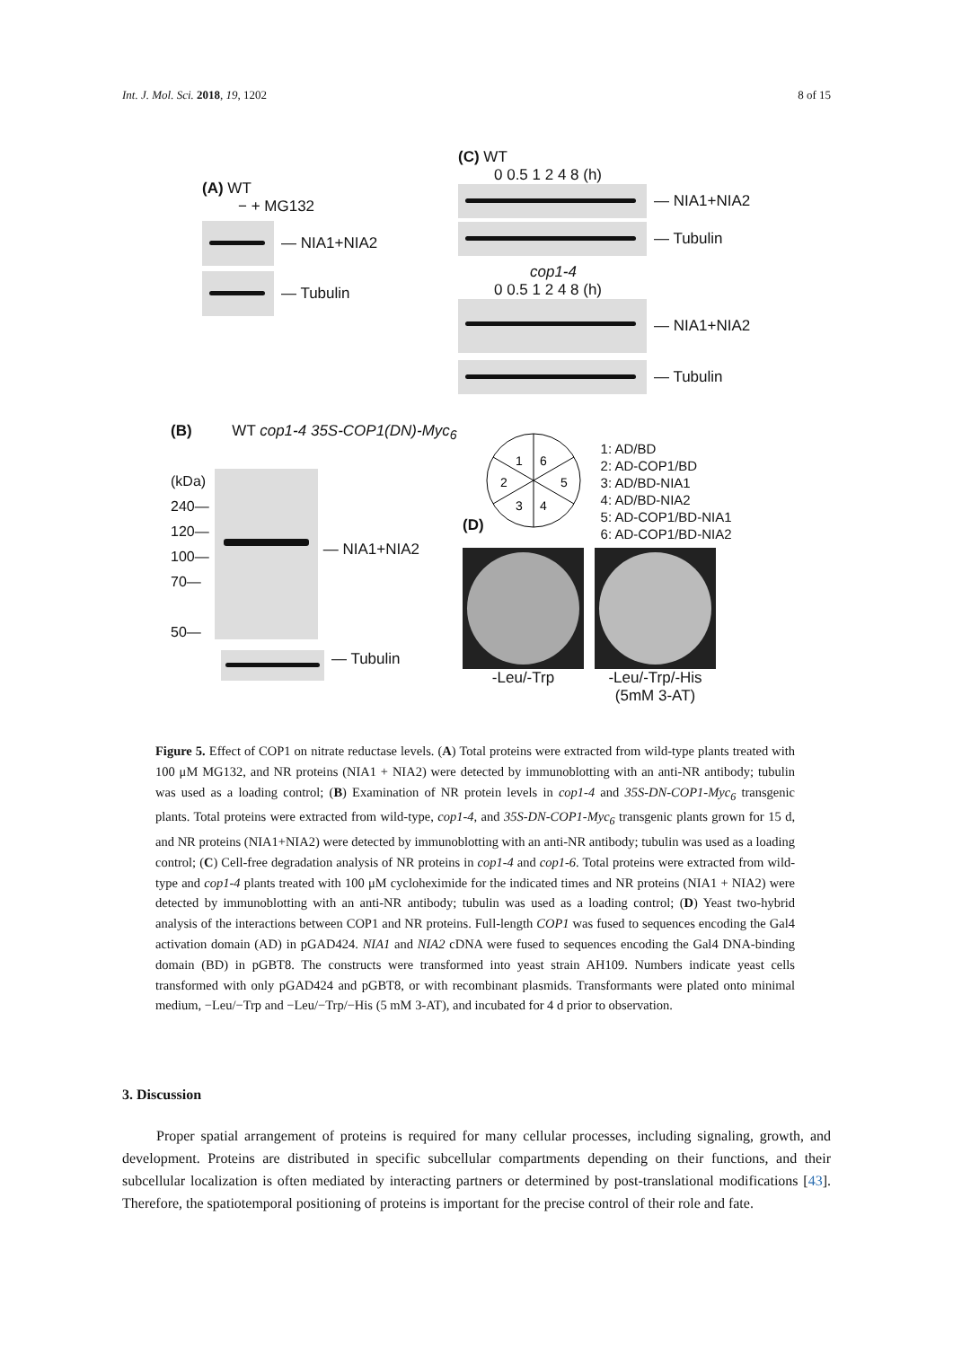Int. J. Mol. Sci. 2018, 19, 1202 8 of 15
(A) WT
− + MG132
— NIA1+NIA2
— Tubulin
(C) WT
0 0.5 1 2 4 8 (h)
— NIA1+NIA2
— Tubulin
cop1-4
0 0.5 1 2 4 8 (h)
— NIA1+NIA2
— Tubulin
(B) WT cop1-4 35S-COP1(DN)-Myc<sub>6</sub>
(kDa)
240—
120—
100—
70—
50—
— NIA1+NIA2
— Tubulin
(D)
1
6
2
5
3
4
1: AD/BD
2: AD-COP1/BD
3: AD/BD-NIA1
4: AD/BD-NIA2
5: AD-COP1/BD-NIA1
6: AD-COP1/BD-NIA2
-Leu/-Trp -Leu/-Trp/-His
(5mM 3-AT)
Figure 5. Effect of COP1 on nitrate reductase levels. (A) Total proteins were extracted from wild-type plants treated with 100 μM MG132, and NR proteins (NIA1 + NIA2) were detected by immunoblotting with an anti-NR antibody; tubulin was used as a loading control; (B) Examination of NR protein levels in cop1-4 and 35S-DN-COP1-Myc<sub>6</sub> transgenic plants. Total proteins were extracted from wild-type, cop1-4, and 35S-DN-COP1-Myc<sub>6</sub> transgenic plants grown for 15 d, and NR proteins (NIA1+NIA2) were detected by immunoblotting with an anti-NR antibody; tubulin was used as a loading control; (C) Cell-free degradation analysis of NR proteins in cop1-4 and cop1-6. Total proteins were extracted from wild-type and cop1-4 plants treated with 100 μM cycloheximide for the indicated times and NR proteins (NIA1 + NIA2) were detected by immunoblotting with an anti-NR antibody; tubulin was used as a loading control; (D) Yeast two-hybrid analysis of the interactions between COP1 and NR proteins. Full-length COP1 was fused to sequences encoding the Gal4 activation domain (AD) in pGAD424. NIA1 and NIA2 cDNA were fused to sequences encoding the Gal4 DNA-binding domain (BD) in pGBT8. The constructs were transformed into yeast strain AH109. Numbers indicate yeast cells transformed with only pGAD424 and pGBT8, or with recombinant plasmids. Transformants were plated onto minimal medium, −Leu/−Trp and −Leu/−Trp/−His (5 mM 3-AT), and incubated for 4 d prior to observation.
3. Discussion
Proper spatial arrangement of proteins is required for many cellular processes, including signaling, growth, and development. Proteins are distributed in specific subcellular compartments depending on their functions, and their subcellular localization is often mediated by interacting partners or determined by post-translational modifications [43]. Therefore, the spatiotemporal positioning of proteins is important for the precise control of their role and fate.